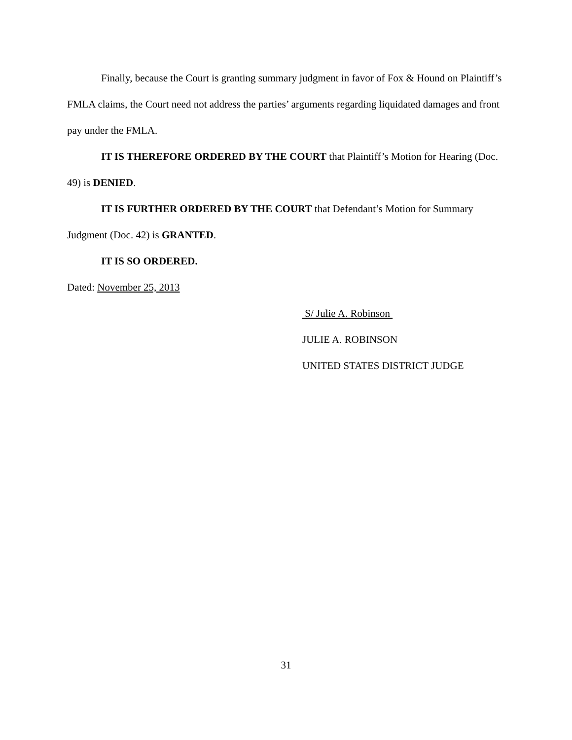Finally, because the Court is granting summary judgment in favor of Fox & Hound on Plaintiff’s FMLA claims, the Court need not address the parties’ arguments regarding liquidated damages and front pay under the FMLA.
IT IS THEREFORE ORDERED BY THE COURT that Plaintiff’s Motion for Hearing (Doc. 49) is DENIED.
IT IS FURTHER ORDERED BY THE COURT that Defendant’s Motion for Summary Judgment (Doc. 42) is GRANTED.
IT IS SO ORDERED.
Dated: November 25, 2013
S/ Julie A. Robinson
JULIE A. ROBINSON
UNITED STATES DISTRICT JUDGE
31